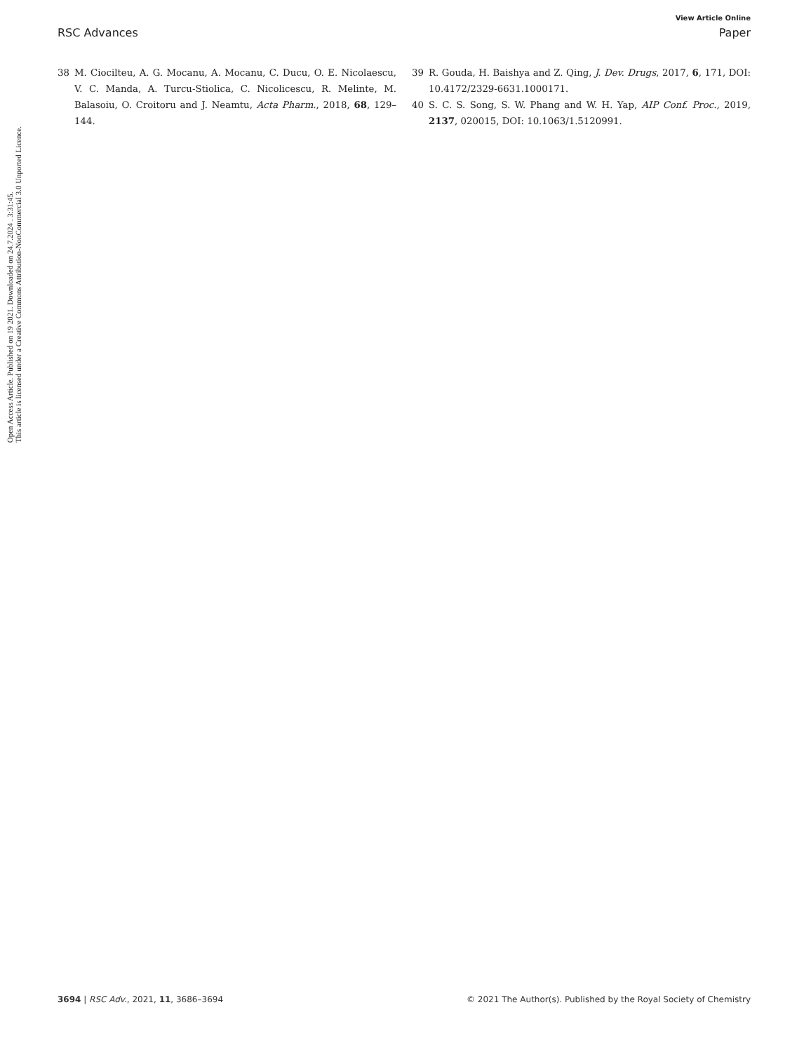Open Access Article. Published on 19 2021. Downloaded on 24.7.2024 . 3:31:45.
This article is licensed under a Creative Commons Attribution-NonCommercial 3.0 Unported Licence.
View Article Online
RSC Advances Paper
38 M. Ciocilteu, A. G. Mocanu, A. Mocanu, C. Ducu, O. E. Nicolaescu, V. C. Manda, A. Turcu-Stiolica, C. Nicolicescu, R. Melinte, M. Balasoiu, O. Croitoru and J. Neamtu, Acta Pharm., 2018, 68, 129–144.
39 R. Gouda, H. Baishya and Z. Qing, J. Dev. Drugs, 2017, 6, 171, DOI: 10.4172/2329-6631.1000171.
40 S. C. S. Song, S. W. Phang and W. H. Yap, AIP Conf. Proc., 2019, 2137, 020015, DOI: 10.1063/1.5120991.
3694 | RSC Adv., 2021, 11, 3686–3694 © 2021 The Author(s). Published by the Royal Society of Chemistry